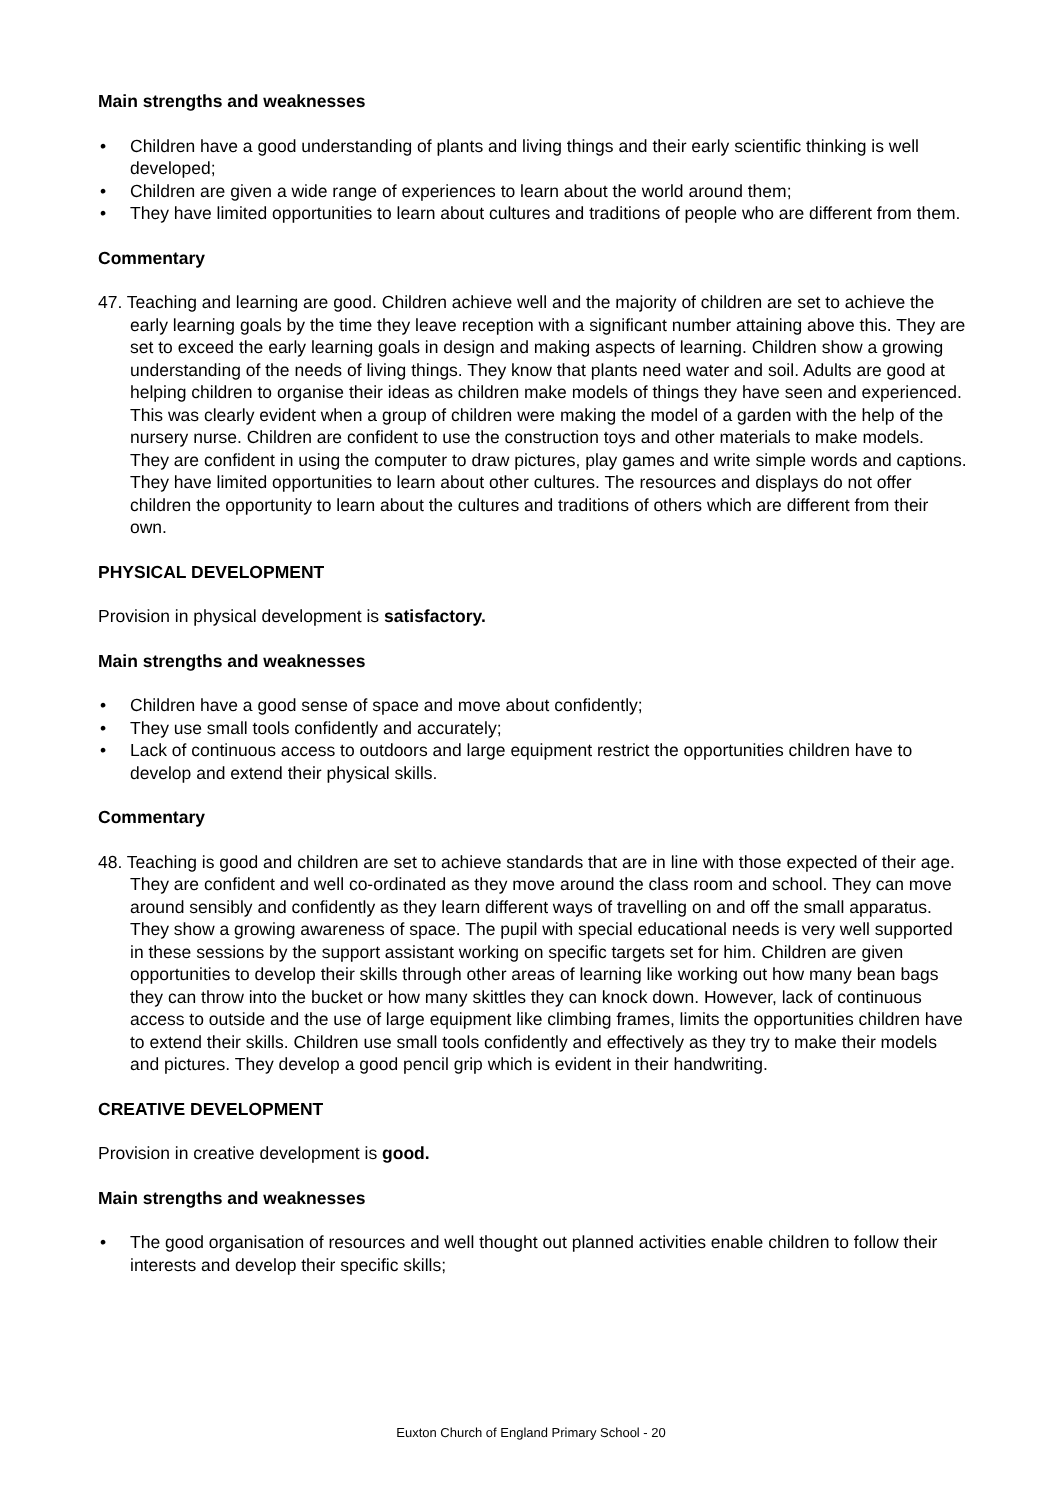Main strengths and weaknesses
• Children have a good understanding of plants and living things and their early scientific thinking is well developed;
• Children are given a wide range of experiences to learn about the world around them;
• They have limited opportunities to learn about cultures and traditions of people who are different from them.
Commentary
47. Teaching and learning are good. Children achieve well and the majority of children are set to achieve the early learning goals by the time they leave reception with a significant number attaining above this. They are set to exceed the early learning goals in design and making aspects of learning. Children show a growing understanding of the needs of living things. They know that plants need water and soil. Adults are good at helping children to organise their ideas as children make models of things they have seen and experienced. This was clearly evident when a group of children were making the model of a garden with the help of the nursery nurse. Children are confident to use the construction toys and other materials to make models. They are confident in using the computer to draw pictures, play games and write simple words and captions. They have limited opportunities to learn about other cultures. The resources and displays do not offer children the opportunity to learn about the cultures and traditions of others which are different from their own.
PHYSICAL DEVELOPMENT
Provision in physical development is satisfactory.
Main strengths and weaknesses
• Children have a good sense of space and move about confidently;
• They use small tools confidently and accurately;
• Lack of continuous access to outdoors and large equipment restrict the opportunities children have to develop and extend their physical skills.
Commentary
48. Teaching is good and children are set to achieve standards that are in line with those expected of their age. They are confident and well co-ordinated as they move around the class room and school. They can move around sensibly and confidently as they learn different ways of travelling on and off the small apparatus. They show a growing awareness of space. The pupil with special educational needs is very well supported in these sessions by the support assistant working on specific targets set for him. Children are given opportunities to develop their skills through other areas of learning like working out how many bean bags they can throw into the bucket or how many skittles they can knock down. However, lack of continuous access to outside and the use of large equipment like climbing frames, limits the opportunities children have to extend their skills. Children use small tools confidently and effectively as they try to make their models and pictures. They develop a good pencil grip which is evident in their handwriting.
CREATIVE DEVELOPMENT
Provision in creative development is good.
Main strengths and weaknesses
• The good organisation of resources and well thought out planned activities enable children to follow their interests and develop their specific skills;
Euxton Church of England Primary School - 20